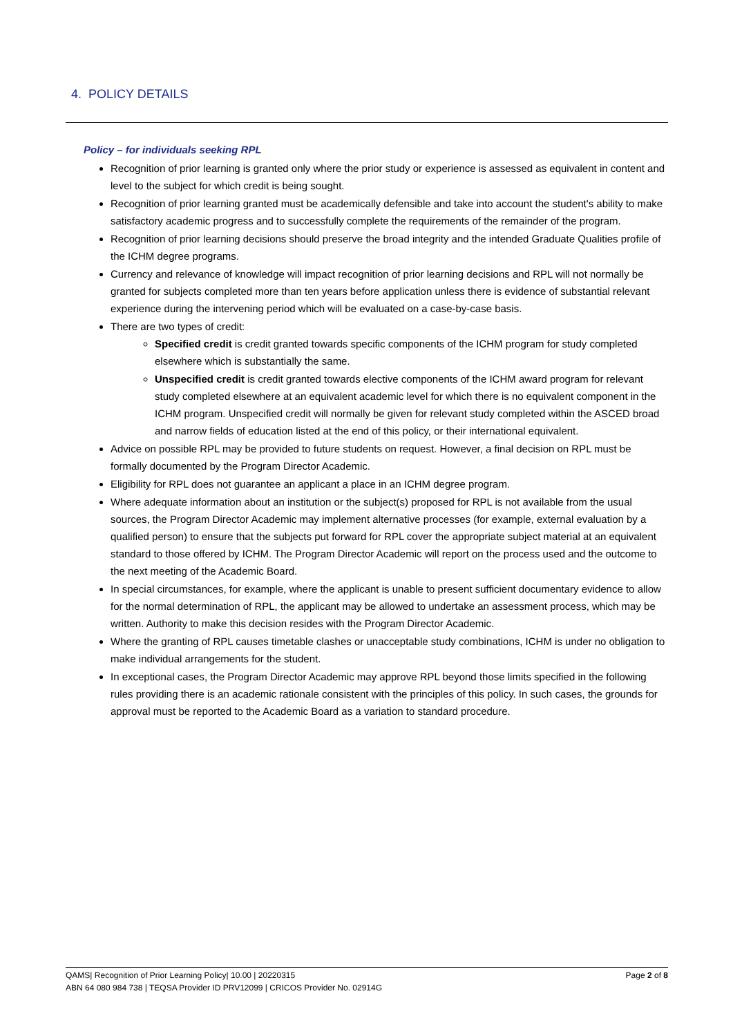4. POLICY DETAILS
Policy – for individuals seeking RPL
Recognition of prior learning is granted only where the prior study or experience is assessed as equivalent in content and level to the subject for which credit is being sought.
Recognition of prior learning granted must be academically defensible and take into account the student's ability to make satisfactory academic progress and to successfully complete the requirements of the remainder of the program.
Recognition of prior learning decisions should preserve the broad integrity and the intended Graduate Qualities profile of the ICHM degree programs.
Currency and relevance of knowledge will impact recognition of prior learning decisions and RPL will not normally be granted for subjects completed more than ten years before application unless there is evidence of substantial relevant experience during the intervening period which will be evaluated on a case-by-case basis.
There are two types of credit:
Specified credit is credit granted towards specific components of the ICHM program for study completed elsewhere which is substantially the same.
Unspecified credit is credit granted towards elective components of the ICHM award program for relevant study completed elsewhere at an equivalent academic level for which there is no equivalent component in the ICHM program. Unspecified credit will normally be given for relevant study completed within the ASCED broad and narrow fields of education listed at the end of this policy, or their international equivalent.
Advice on possible RPL may be provided to future students on request. However, a final decision on RPL must be formally documented by the Program Director Academic.
Eligibility for RPL does not guarantee an applicant a place in an ICHM degree program.
Where adequate information about an institution or the subject(s) proposed for RPL is not available from the usual sources, the Program Director Academic may implement alternative processes (for example, external evaluation by a qualified person) to ensure that the subjects put forward for RPL cover the appropriate subject material at an equivalent standard to those offered by ICHM. The Program Director Academic will report on the process used and the outcome to the next meeting of the Academic Board.
In special circumstances, for example, where the applicant is unable to present sufficient documentary evidence to allow for the normal determination of RPL, the applicant may be allowed to undertake an assessment process, which may be written. Authority to make this decision resides with the Program Director Academic.
Where the granting of RPL causes timetable clashes or unacceptable study combinations, ICHM is under no obligation to make individual arrangements for the student.
In exceptional cases, the Program Director Academic may approve RPL beyond those limits specified in the following rules providing there is an academic rationale consistent with the principles of this policy. In such cases, the grounds for approval must be reported to the Academic Board as a variation to standard procedure.
Page 2 of 8 QAMS| Recognition of Prior Learning Policy| 10.00 | 20220315
ABN 64 080 984 738 | TEQSA Provider ID PRV12099 | CRICOS Provider No. 02914G